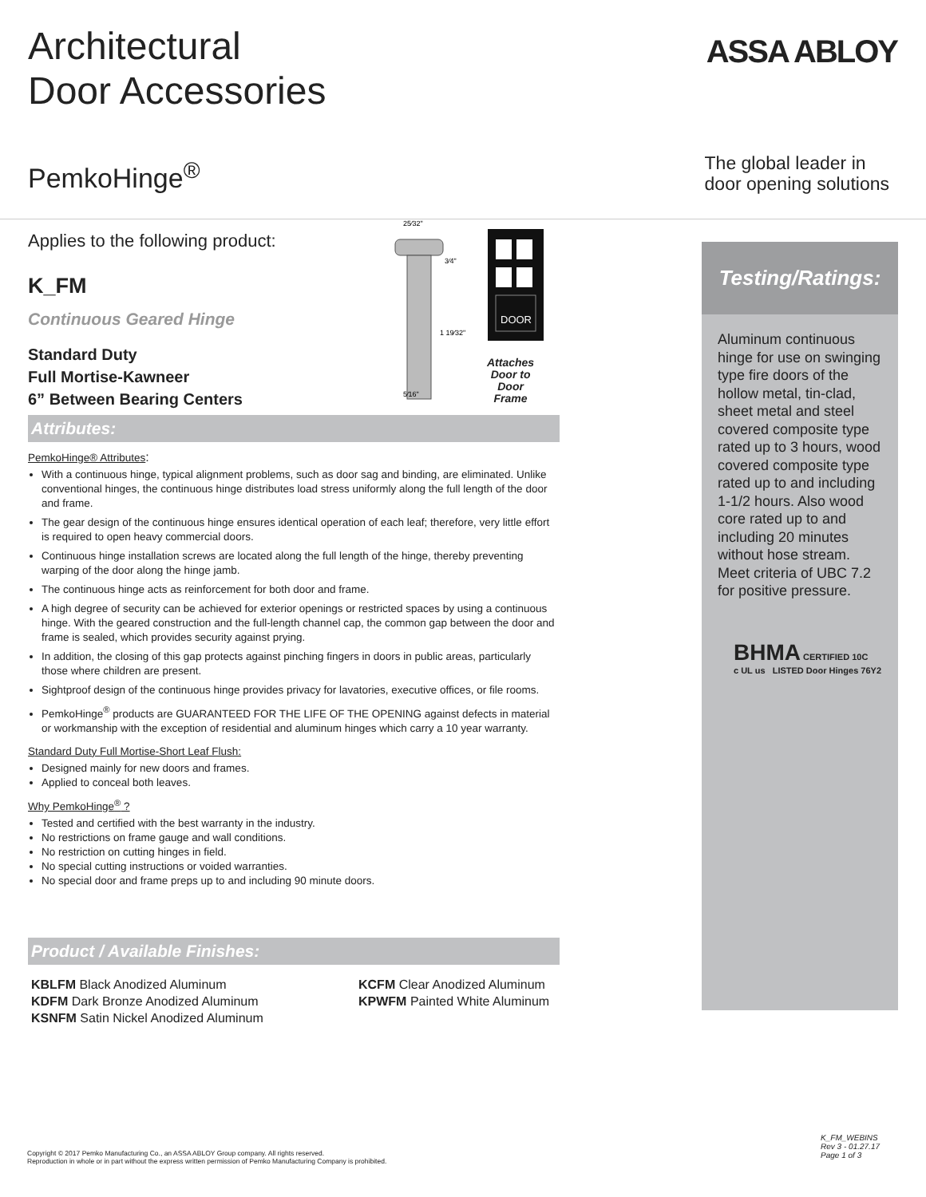Architectural
Door Accessories
ASSA ABLOY
PemkoHinge<sup>®</sup>
The global leader in
door opening solutions
Applies to the following product:
K_FM
Continuous Geared Hinge
Standard Duty
Full Mortise-Kawneer
6” Between Bearing Centers
DOOR
25⁄32"
3⁄4"
1 19⁄32"
5⁄16"
Attaches
Door to
Door
Frame
Attributes:
PemkoHinge® Attributes:
With a continuous hinge, typical alignment problems, such as door sag and binding, are eliminated. Unlike conventional hinges, the continuous hinge distributes load stress uniformly along the full length of the door and frame.
The gear design of the continuous hinge ensures identical operation of each leaf; therefore, very little effort is required to open heavy commercial doors.
Continuous hinge installation screws are located along the full length of the hinge, thereby preventing warping of the door along the hinge jamb.
The continuous hinge acts as reinforcement for both door and frame.
A high degree of security can be achieved for exterior openings or restricted spaces by using a continuous hinge. With the geared construction and the full-length channel cap, the common gap between the door and frame is sealed, which provides security against prying.
In addition, the closing of this gap protects against pinching fingers in doors in public areas, particularly those where children are present.
Sightproof design of the continuous hinge provides privacy for lavatories, executive offices, or file rooms.
PemkoHinge<sup>®</sup> products are GUARANTEED FOR THE LIFE OF THE OPENING against defects in material or workmanship with the exception of residential and aluminum hinges which carry a 10 year warranty.
Standard Duty Full Mortise-Short Leaf Flush:
Designed mainly for new doors and frames.
Applied to conceal both leaves.
Why PemkoHinge<sup>®</sup> ?
Tested and certified with the best warranty in the industry.
No restrictions on frame gauge and wall conditions.
No restriction on cutting hinges in field.
No special cutting instructions or voided warranties.
No special door and frame preps up to and including 90 minute doors.
Product / Available Finishes:
KBLFM Black Anodized Aluminum
KDFM Dark Bronze Anodized Aluminum
KSNFM Satin Nickel Anodized Aluminum
KCFM Clear Anodized Aluminum
KPWFM Painted White Aluminum
Testing/Ratings:
Aluminum continuous hinge for use on swinging type fire doors of the hollow metal, tin-clad, sheet metal and steel covered composite type rated up to 3 hours, wood covered composite type rated up to and including 1-1/2 hours. Also wood core rated up to and including 20 minutes without hose stream. Meet criteria of UBC 7.2 for positive pressure.
BHMA CERTIFIED 10C
c UL us LISTED Door Hinges 76Y2
Copyright © 2017 Pemko Manufacturing Co., an ASSA ABLOY Group company. All rights reserved.
Reproduction in whole or in part without the express written permission of Pemko Manufacturing Company is prohibited.
K_FM_WEBINS
Rev 3 - 01.27.17
Page 1 of 3